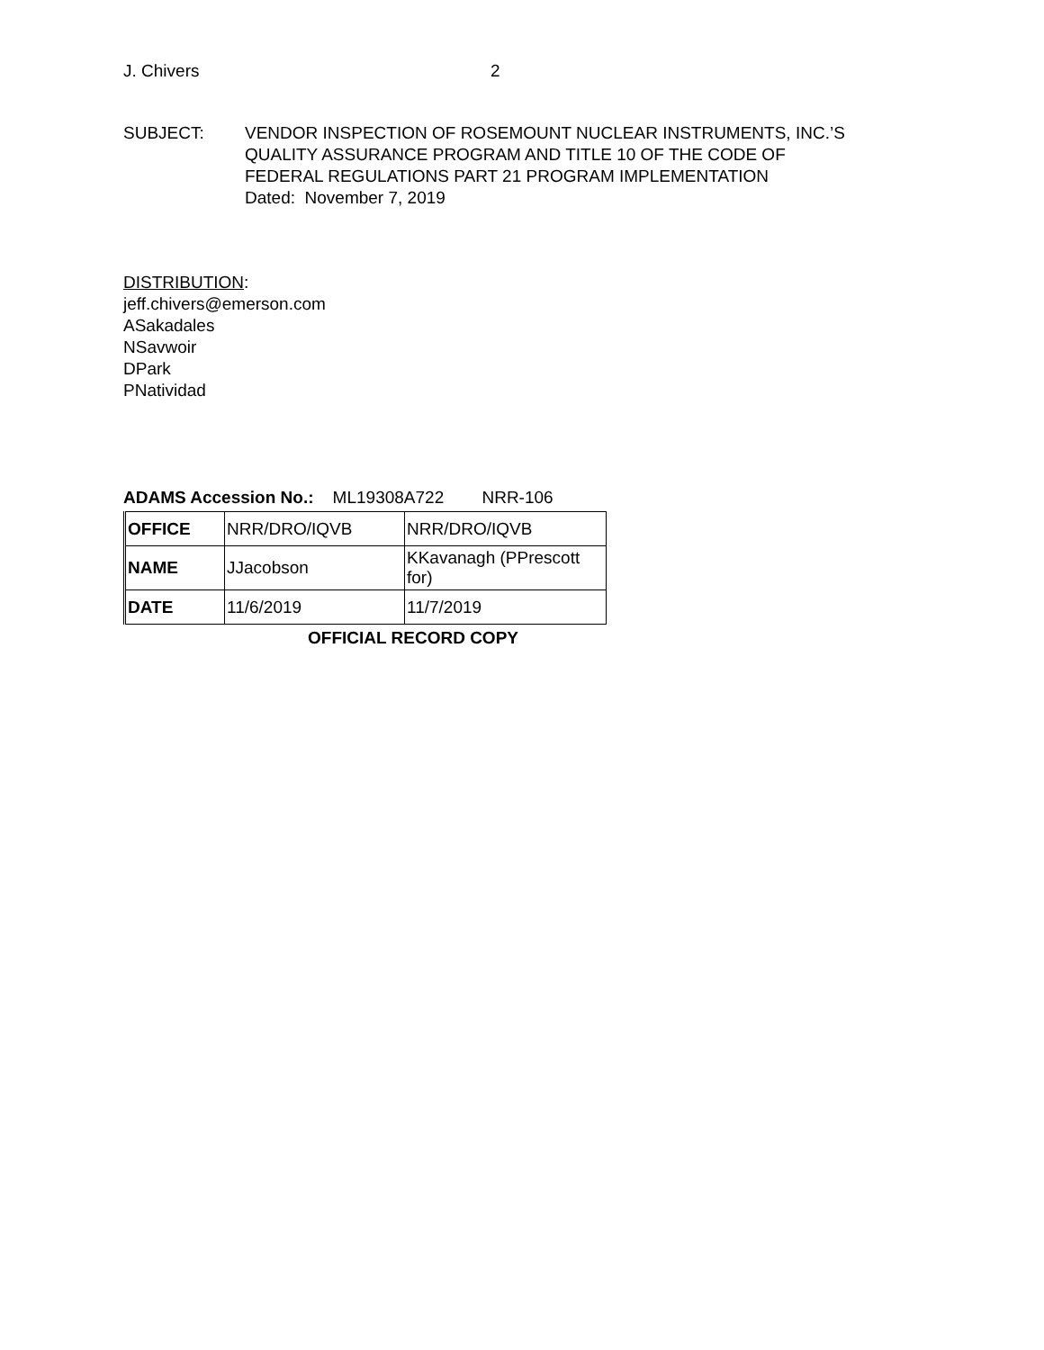J. Chivers 2
SUBJECT: VENDOR INSPECTION OF ROSEMOUNT NUCLEAR INSTRUMENTS, INC.’S
QUALITY ASSURANCE PROGRAM AND TITLE 10 OF THE CODE OF
FEDERAL REGULATIONS PART 21 PROGRAM IMPLEMENTATION
Dated: November 7, 2019
DISTRIBUTION:
jeff.chivers@emerson.com
ASakadales
NSavwoir
DPark
PNatividad
ADAMS Accession No.: ML19308A722 NRR-106
| OFFICE | NRR/DRO/IQVB | NRR/DRO/IQVB |
| NAME | JJacobson | KKavanagh (PPrescott for) |
| DATE | 11/6/2019 | 11/7/2019 |
OFFICIAL RECORD COPY